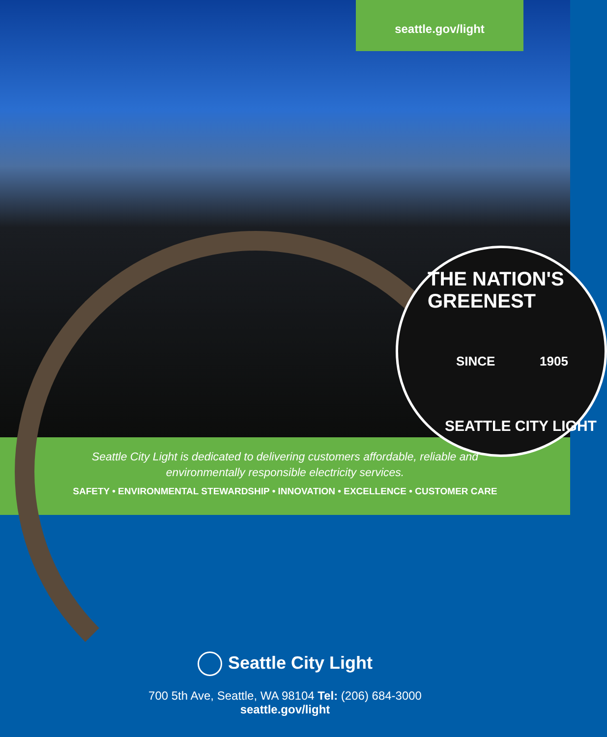seattle.gov/light
THE NATION'S GREENEST
SINCE 1905
SEATTLE CITY LIGHT
Seattle City Light is dedicated to delivering customers affordable, reliable and
environmentally responsible electricity services.
SAFETY • ENVIRONMENTAL STEWARDSHIP • INNOVATION • EXCELLENCE • CUSTOMER CARE
Seattle City Light
700 5th Ave, Seattle, WA 98104 Tel: (206) 684-3000
seattle.gov/light